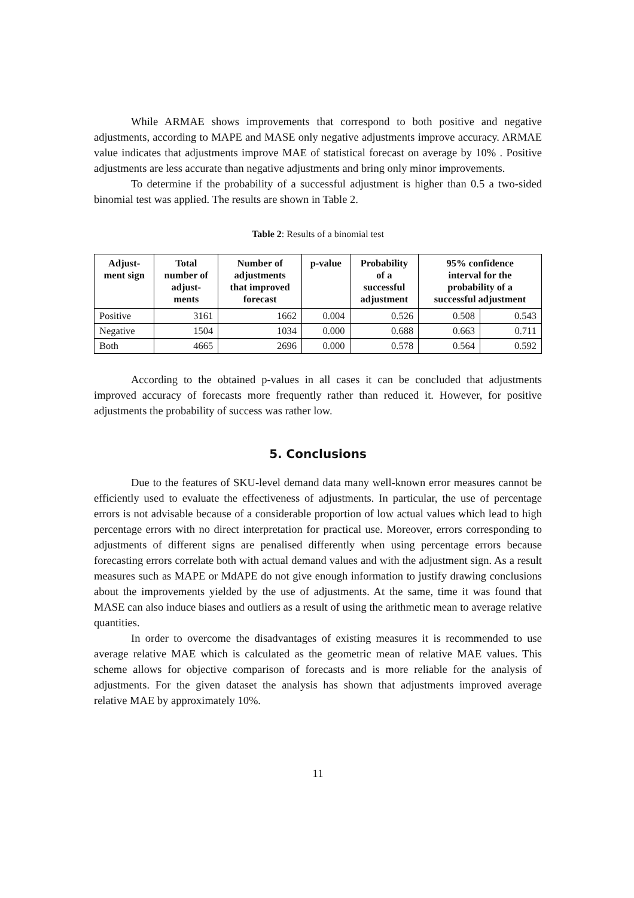While ARMAE shows improvements that correspond to both positive and negative adjustments, according to MAPE and MASE only negative adjustments improve accuracy. ARMAE value indicates that adjustments improve MAE of statistical forecast on average by 10% . Positive adjustments are less accurate than negative adjustments and bring only minor improvements.
To determine if the probability of a successful adjustment is higher than 0.5 a two-sided binomial test was applied. The results are shown in Table 2.
Table 2: Results of a binomial test
| Adjust- ment sign | Total number of adjust- ments | Number of adjustments that improved forecast | p-value | Probability of a successful adjustment | 95% confidence interval for the probability of a successful adjustment | |
| --- | --- | --- | --- | --- | --- | --- |
| Positive | 3161 | 1662 | 0.004 | 0.526 | 0.508 | 0.543 |
| Negative | 1504 | 1034 | 0.000 | 0.688 | 0.663 | 0.711 |
| Both | 4665 | 2696 | 0.000 | 0.578 | 0.564 | 0.592 |
According to the obtained p-values in all cases it can be concluded that adjustments improved accuracy of forecasts more frequently rather than reduced it. However, for positive adjustments the probability of success was rather low.
5. Conclusions
Due to the features of SKU-level demand data many well-known error measures cannot be efficiently used to evaluate the effectiveness of adjustments. In particular, the use of percentage errors is not advisable because of a considerable proportion of low actual values which lead to high percentage errors with no direct interpretation for practical use. Moreover, errors corresponding to adjustments of different signs are penalised differently when using percentage errors because forecasting errors correlate both with actual demand values and with the adjustment sign. As a result measures such as MAPE or MdAPE do not give enough information to justify drawing conclusions about the improvements yielded by the use of adjustments. At the same, time it was found that MASE can also induce biases and outliers as a result of using the arithmetic mean to average relative quantities.
In order to overcome the disadvantages of existing measures it is recommended to use average relative MAE which is calculated as the geometric mean of relative MAE values. This scheme allows for objective comparison of forecasts and is more reliable for the analysis of adjustments. For the given dataset the analysis has shown that adjustments improved average relative MAE by approximately 10%.
11